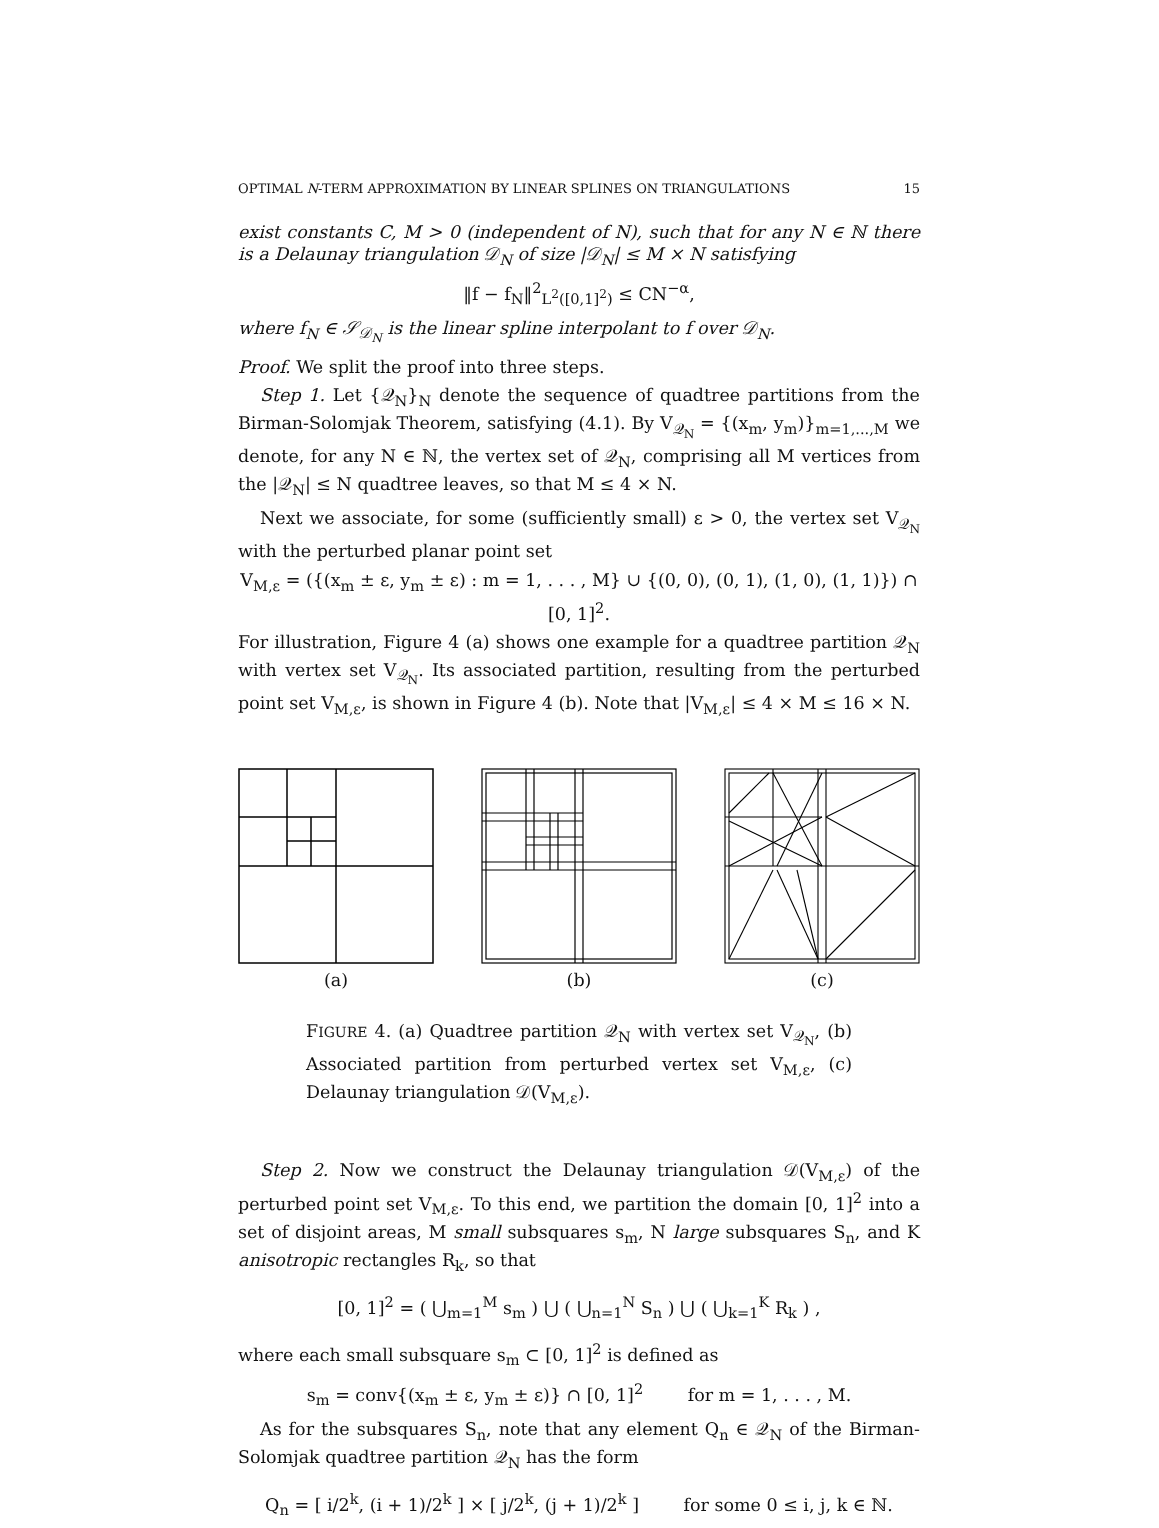OPTIMAL N-TERM APPROXIMATION BY LINEAR SPLINES ON TRIANGULATIONS 15
exist constants C, M > 0 (independent of N), such that for any N ∈ ℕ there is a Delaunay triangulation 𝒟<sub>N</sub> of size |𝒟<sub>N</sub>| ≤ M × N satisfying
‖f − f<sub>N</sub>‖<sup>2</sup><sub>L<sup>2</sup>([0,1]<sup>2</sup>)</sub> ≤ CN<sup>−α</sup>,
where f<sub>N</sub> ∈ 𝒮<sub>𝒟<sub>N</sub></sub> is the linear spline interpolant to f over 𝒟<sub>N</sub>.
Proof. We split the proof into three steps.
Step 1. Let {𝒬<sub>N</sub>}<sub>N</sub> denote the sequence of quadtree partitions from the Birman-Solomjak Theorem, satisfying (4.1). By V<sub>𝒬<sub>N</sub></sub> = {(x<sub>m</sub>, y<sub>m</sub>)}<sub>m=1,...,M</sub> we denote, for any N ∈ ℕ, the vertex set of 𝒬<sub>N</sub>, comprising all M vertices from the |𝒬<sub>N</sub>| ≤ N quadtree leaves, so that M ≤ 4 × N.
Next we associate, for some (sufficiently small) ε > 0, the vertex set V<sub>𝒬<sub>N</sub></sub> with the perturbed planar point set
V<sub>M,ε</sub> = ({(x<sub>m</sub> ± ε, y<sub>m</sub> ± ε) : m = 1, . . . , M} ∪ {(0, 0), (0, 1), (1, 0), (1, 1)}) ∩ [0, 1]<sup>2</sup>.
For illustration, Figure 4 (a) shows one example for a quadtree partition 𝒬<sub>N</sub> with vertex set V<sub>𝒬<sub>N</sub></sub>. Its associated partition, resulting from the perturbed point set V<sub>M,ε</sub>, is shown in Figure 4 (b). Note that |V<sub>M,ε</sub>| ≤ 4 × M ≤ 16 × N.
(a) (b) (c)
FIGURE 4. (a) Quadtree partition 𝒬<sub>N</sub> with vertex set V<sub>𝒬<sub>N</sub></sub>, (b) Associated partition from perturbed vertex set V<sub>M,ε</sub>, (c) Delaunay triangulation 𝒟(V<sub>M,ε</sub>).
Step 2. Now we construct the Delaunay triangulation 𝒟(V<sub>M,ε</sub>) of the perturbed point set V<sub>M,ε</sub>. To this end, we partition the domain [0, 1]<sup>2</sup> into a set of disjoint areas, M small subsquares s<sub>m</sub>, N large subsquares S<sub>n</sub>, and K anisotropic rectangles R<sub>k</sub>, so that
[0, 1]<sup>2</sup> = ( ⋃<sub>m=1</sub><sup>M</sup> s<sub>m</sub> ) ⋃ ( ⋃<sub>n=1</sub><sup>N</sup> S<sub>n</sub> ) ⋃ ( ⋃<sub>k=1</sub><sup>K</sup> R<sub>k</sub> ) ,
where each small subsquare s<sub>m</sub> ⊂ [0, 1]<sup>2</sup> is defined as
s<sub>m</sub> = conv{(x<sub>m</sub> ± ε, y<sub>m</sub> ± ε)} ∩ [0, 1]<sup>2</sup> for m = 1, . . . , M.
As for the subsquares S<sub>n</sub>, note that any element Q<sub>n</sub> ∈ 𝒬<sub>N</sub> of the Birman-Solomjak quadtree partition 𝒬<sub>N</sub> has the form
Q<sub>n</sub> = [ i/2<sup>k</sup>, (i + 1)/2<sup>k</sup> ] × [ j/2<sup>k</sup>, (j + 1)/2<sup>k</sup> ] for some 0 ≤ i, j, k ∈ ℕ.